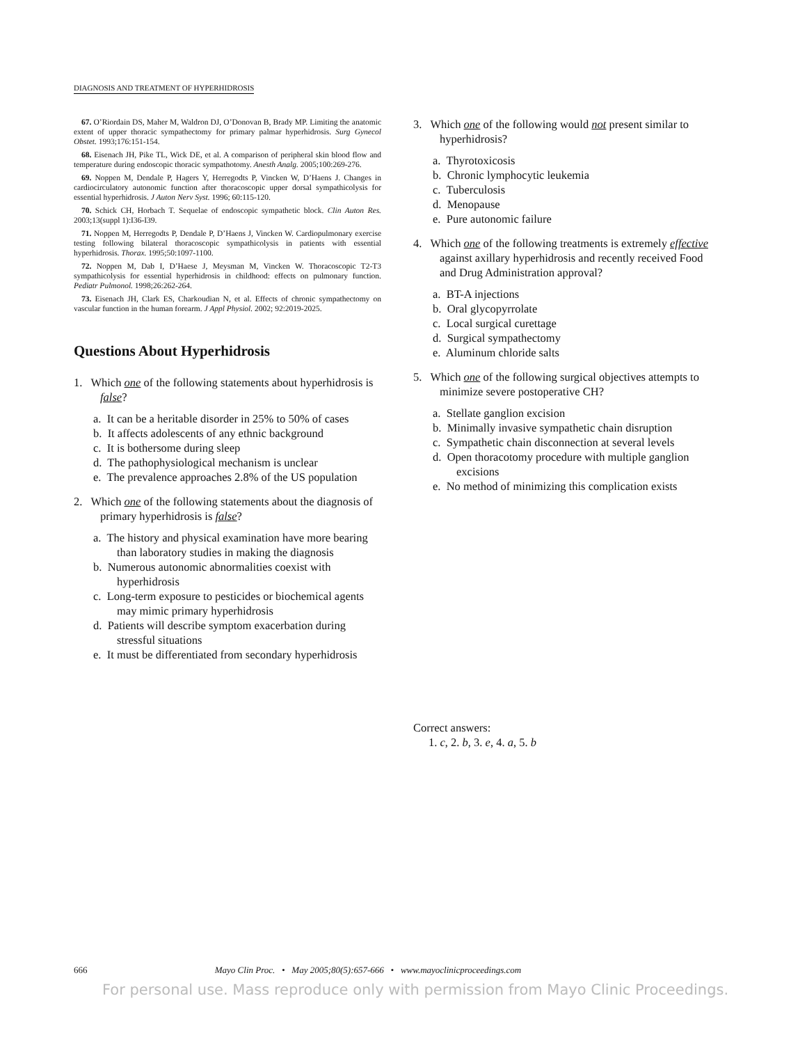DIAGNOSIS AND TREATMENT OF HYPERHIDROSIS
67. O’Riordain DS, Maher M, Waldron DJ, O’Donovan B, Brady MP. Limiting the anatomic extent of upper thoracic sympathectomy for primary palmar hyperhidrosis. Surg Gynecol Obstet. 1993;176:151-154.
68. Eisenach JH, Pike TL, Wick DE, et al. A comparison of peripheral skin blood flow and temperature during endoscopic thoracic sympathotomy. Anesth Analg. 2005;100:269-276.
69. Noppen M, Dendale P, Hagers Y, Herregodts P, Vincken W, D’Haens J. Changes in cardiocirculatory autonomic function after thoracoscopic upper dorsal sympathicolysis for essential hyperhidrosis. J Auton Nerv Syst. 1996; 60:115-120.
70. Schick CH, Horbach T. Sequelae of endoscopic sympathetic block. Clin Auton Res. 2003;13(suppl 1):I36-I39.
71. Noppen M, Herregodts P, Dendale P, D’Haens J, Vincken W. Cardiopulmonary exercise testing following bilateral thoracoscopic sympathicolysis in patients with essential hyperhidrosis. Thorax. 1995;50:1097-1100.
72. Noppen M, Dab I, D’Haese J, Meysman M, Vincken W. Thoracoscopic T2-T3 sympathicolysis for essential hyperhidrosis in childhood: effects on pulmonary function. Pediatr Pulmonol. 1998;26:262-264.
73. Eisenach JH, Clark ES, Charkoudian N, et al. Effects of chronic sympathectomy on vascular function in the human forearm. J Appl Physiol. 2002; 92:2019-2025.
Questions About Hyperhidrosis
1. Which one of the following statements about hyperhidrosis is false?
a. It can be a heritable disorder in 25% to 50% of cases
b. It affects adolescents of any ethnic background
c. It is bothersome during sleep
d. The pathophysiological mechanism is unclear
e. The prevalence approaches 2.8% of the US population
2. Which one of the following statements about the diagnosis of primary hyperhidrosis is false?
a. The history and physical examination have more bearing than laboratory studies in making the diagnosis
b. Numerous autonomic abnormalities coexist with hyperhidrosis
c. Long-term exposure to pesticides or biochemical agents may mimic primary hyperhidrosis
d. Patients will describe symptom exacerbation during stressful situations
e. It must be differentiated from secondary hyperhidrosis
3. Which one of the following would not present similar to hyperhidrosis?
a. Thyrotoxicosis
b. Chronic lymphocytic leukemia
c. Tuberculosis
d. Menopause
e. Pure autonomic failure
4. Which one of the following treatments is extremely effective against axillary hyperhidrosis and recently received Food and Drug Administration approval?
a. BT-A injections
b. Oral glycopyrrolate
c. Local surgical curettage
d. Surgical sympathectomy
e. Aluminum chloride salts
5. Which one of the following surgical objectives attempts to minimize severe postoperative CH?
a. Stellate ganglion excision
b. Minimally invasive sympathetic chain disruption
c. Sympathetic chain disconnection at several levels
d. Open thoracotomy procedure with multiple ganglion excisions
e. No method of minimizing this complication exists
Correct answers:
1. c, 2. b, 3. e, 4. a, 5. b
666 Mayo Clin Proc. • May 2005;80(5):657-666 • www.mayoclinicproceedings.com
For personal use. Mass reproduce only with permission from Mayo Clinic Proceedings.